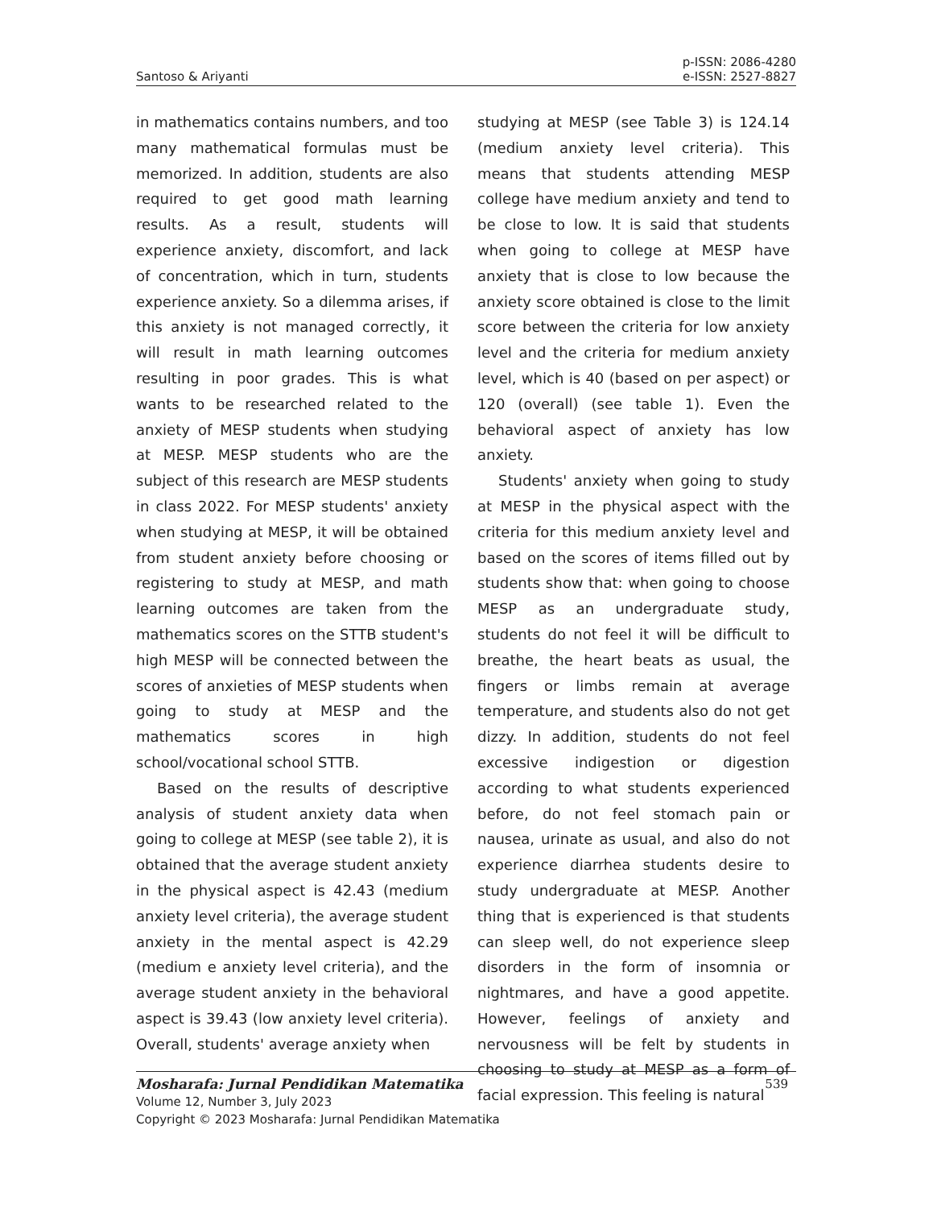Santoso & Ariyanti p-ISSN: 2086-4280
e-ISSN: 2527-8827
in mathematics contains numbers, and too many mathematical formulas must be memorized. In addition, students are also required to get good math learning results. As a result, students will experience anxiety, discomfort, and lack of concentration, which in turn, students experience anxiety. So a dilemma arises, if this anxiety is not managed correctly, it will result in math learning outcomes resulting in poor grades. This is what wants to be researched related to the anxiety of MESP students when studying at MESP. MESP students who are the subject of this research are MESP students in class 2022. For MESP students' anxiety when studying at MESP, it will be obtained from student anxiety before choosing or registering to study at MESP, and math learning outcomes are taken from the mathematics scores on the STTB student's high MESP will be connected between the scores of anxieties of MESP students when going to study at MESP and the mathematics scores in high school/vocational school STTB.
Based on the results of descriptive analysis of student anxiety data when going to college at MESP (see table 2), it is obtained that the average student anxiety in the physical aspect is 42.43 (medium anxiety level criteria), the average student anxiety in the mental aspect is 42.29 (medium e anxiety level criteria), and the average student anxiety in the behavioral aspect is 39.43 (low anxiety level criteria). Overall, students' average anxiety when
studying at MESP (see Table 3) is 124.14 (medium anxiety level criteria). This means that students attending MESP college have medium anxiety and tend to be close to low. It is said that students when going to college at MESP have anxiety that is close to low because the anxiety score obtained is close to the limit score between the criteria for low anxiety level and the criteria for medium anxiety level, which is 40 (based on per aspect) or 120 (overall) (see table 1). Even the behavioral aspect of anxiety has low anxiety.
Students' anxiety when going to study at MESP in the physical aspect with the criteria for this medium anxiety level and based on the scores of items filled out by students show that: when going to choose MESP as an undergraduate study, students do not feel it will be difficult to breathe, the heart beats as usual, the fingers or limbs remain at average temperature, and students also do not get dizzy. In addition, students do not feel excessive indigestion or digestion according to what students experienced before, do not feel stomach pain or nausea, urinate as usual, and also do not experience diarrhea students desire to study undergraduate at MESP. Another thing that is experienced is that students can sleep well, do not experience sleep disorders in the form of insomnia or nightmares, and have a good appetite. However, feelings of anxiety and nervousness will be felt by students in choosing to study at MESP as a form of facial expression. This feeling is natural
Mosharafa: Jurnal Pendidikan Matematika 539
Volume 12, Number 3, July 2023
Copyright © 2023 Mosharafa: Jurnal Pendidikan Matematika